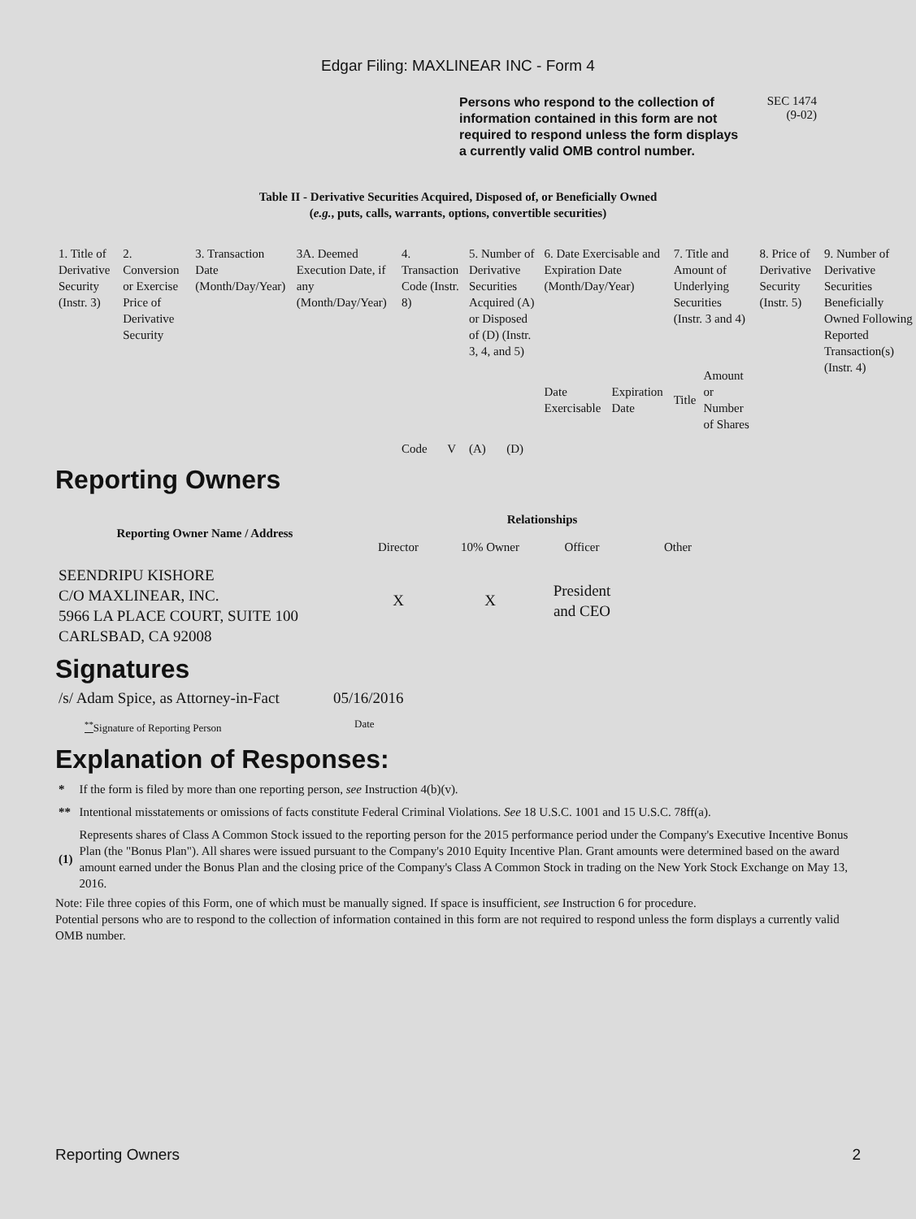Edgar Filing: MAXLINEAR INC - Form 4
Persons who respond to the collection of information contained in this form are not required to respond unless the form displays a currently valid OMB control number.
SEC 1474
(9-02)
Table II - Derivative Securities Acquired, Disposed of, or Beneficially Owned
(e.g., puts, calls, warrants, options, convertible securities)
| 1. Title of Derivative Security (Instr. 3) | 2. Conversion or Exercise Price of Derivative Security | 3. Transaction Date (Month/Day/Year) | 3A. Deemed Execution Date, if any (Month/Day/Year) | 4. Transaction Code (Instr. 8) | | 5. Number of Derivative Securities Acquired (A) or Disposed of (D) (Instr. 3, 4, and 5) | | 6. Date Exercisable and Expiration Date (Month/Day/Year) | | 7. Title and Amount of Underlying Securities (Instr. 3 and 4) | | 8. Price of Derivative Security (Instr. 5) | 9. Number of Derivative Securities Beneficially Owned Following Reported Transaction(s) (Instr. 4) |
| | | | | Code | V | (A) | (D) | Date Exercisable | Expiration Date | Title | Amount or Number of Shares | | |
Reporting Owners
| Reporting Owner Name / Address | Relationships | | | |
| --- | --- | --- | --- | --- |
| | Director | 10% Owner | Officer | Other |
| SEENDRIPU KISHORE C/O MAXLINEAR, INC. 5966 LA PLACE COURT, SUITE 100 CARLSBAD, CA 92008 | X | X | President and CEO | |
Signatures
| /s/ Adam Spice, as Attorney-in-Fact | 05/16/2016 |
| <sup>**</sup> Signature of Reporting Person | Date |
Explanation of Responses:
| * | If the form is filed by more than one reporting person, see Instruction 4(b)(v). |
| ** | Intentional misstatements or omissions of facts constitute Federal Criminal Violations. See 18 U.S.C. 1001 and 15 U.S.C. 78ff(a). |
| (1) | Represents shares of Class A Common Stock issued to the reporting person for the 2015 performance period under the Company's Executive Incentive Bonus Plan (the "Bonus Plan"). All shares were issued pursuant to the Company's 2010 Equity Incentive Plan. Grant amounts were determined based on the award amount earned under the Bonus Plan and the closing price of the Company's Class A Common Stock in trading on the New York Stock Exchange on May 13, 2016. |
Note: File three copies of this Form, one of which must be manually signed. If space is insufficient, see Instruction 6 for procedure.
Potential persons who are to respond to the collection of information contained in this form are not required to respond unless the form displays a currently valid OMB number.
Reporting Owners 2